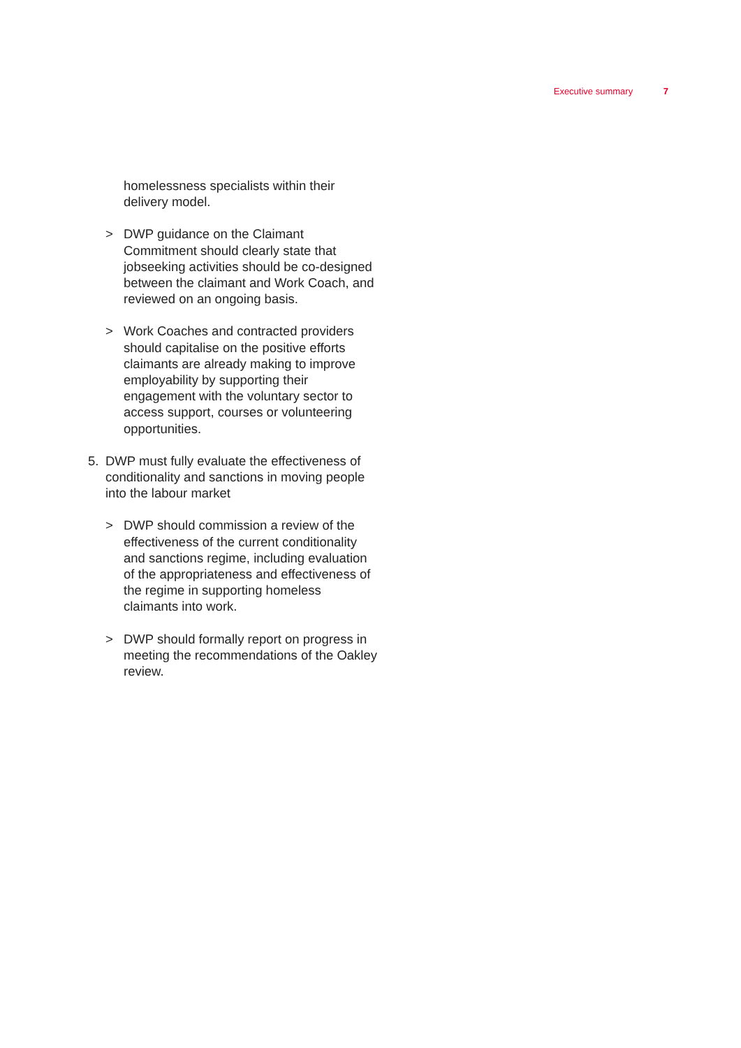Executive summary 7
homelessness specialists within their delivery model.
> DWP guidance on the Claimant Commitment should clearly state that jobseeking activities should be co-designed between the claimant and Work Coach, and reviewed on an ongoing basis.
> Work Coaches and contracted providers should capitalise on the positive efforts claimants are already making to improve employability by supporting their engagement with the voluntary sector to access support, courses or volunteering opportunities.
5. DWP must fully evaluate the effectiveness of conditionality and sanctions in moving people into the labour market
> DWP should commission a review of the effectiveness of the current conditionality and sanctions regime, including evaluation of the appropriateness and effectiveness of the regime in supporting homeless claimants into work.
> DWP should formally report on progress in meeting the recommendations of the Oakley review.